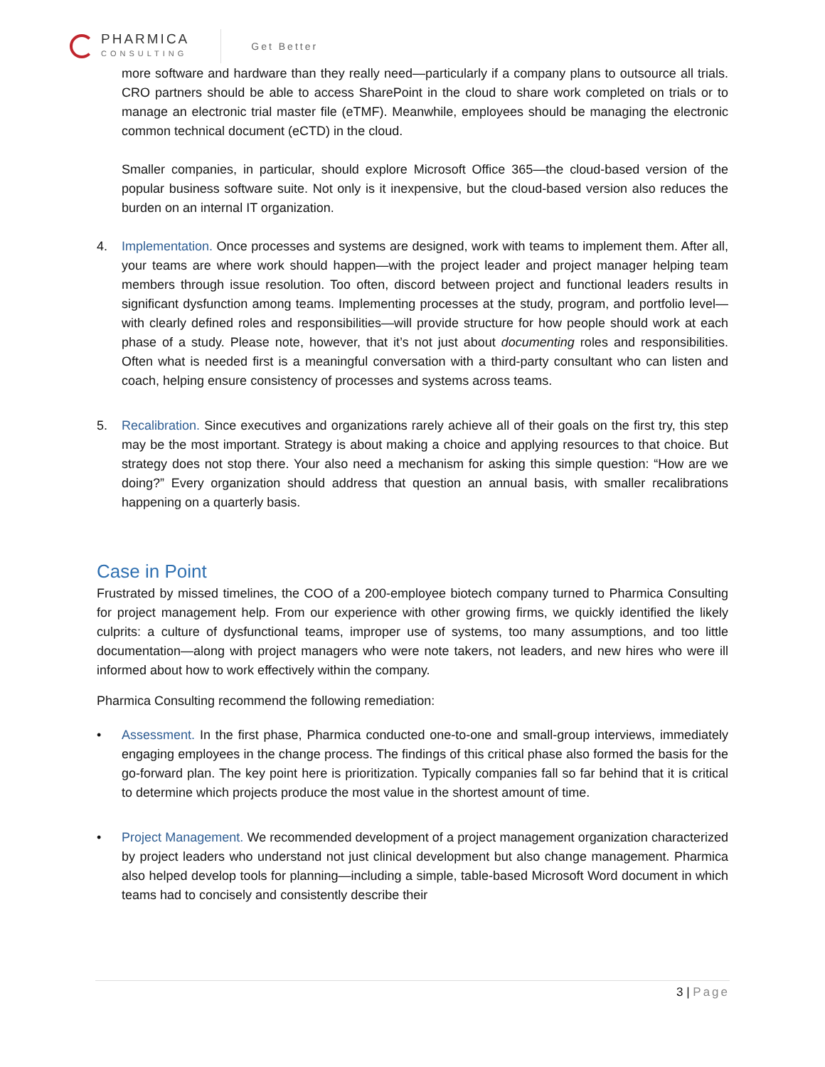PHARMICA
CONSULTING
Get Better
more software and hardware than they really need—particularly if a company plans to outsource all trials. CRO partners should be able to access SharePoint in the cloud to share work completed on trials or to manage an electronic trial master file (eTMF). Meanwhile, employees should be managing the electronic common technical document (eCTD) in the cloud.
Smaller companies, in particular, should explore Microsoft Office 365—the cloud-based version of the popular business software suite. Not only is it inexpensive, but the cloud-based version also reduces the burden on an internal IT organization.
4. Implementation. Once processes and systems are designed, work with teams to implement them. After all, your teams are where work should happen—with the project leader and project manager helping team members through issue resolution. Too often, discord between project and functional leaders results in significant dysfunction among teams. Implementing processes at the study, program, and portfolio level—with clearly defined roles and responsibilities—will provide structure for how people should work at each phase of a study. Please note, however, that it’s not just about documenting roles and responsibilities. Often what is needed first is a meaningful conversation with a third-party consultant who can listen and coach, helping ensure consistency of processes and systems across teams.
5. Recalibration. Since executives and organizations rarely achieve all of their goals on the first try, this step may be the most important. Strategy is about making a choice and applying resources to that choice. But strategy does not stop there. Your also need a mechanism for asking this simple question: “How are we doing?” Every organization should address that question an annual basis, with smaller recalibrations happening on a quarterly basis.
Case in Point
Frustrated by missed timelines, the COO of a 200-employee biotech company turned to Pharmica Consulting for project management help. From our experience with other growing firms, we quickly identified the likely culprits: a culture of dysfunctional teams, improper use of systems, too many assumptions, and too little documentation—along with project managers who were note takers, not leaders, and new hires who were ill informed about how to work effectively within the company.
Pharmica Consulting recommend the following remediation:
• Assessment. In the first phase, Pharmica conducted one-to-one and small-group interviews, immediately engaging employees in the change process. The findings of this critical phase also formed the basis for the go-forward plan. The key point here is prioritization. Typically companies fall so far behind that it is critical to determine which projects produce the most value in the shortest amount of time.
• Project Management. We recommended development of a project management organization characterized by project leaders who understand not just clinical development but also change management. Pharmica also helped develop tools for planning—including a simple, table-based Microsoft Word document in which teams had to concisely and consistently describe their
3 | Page